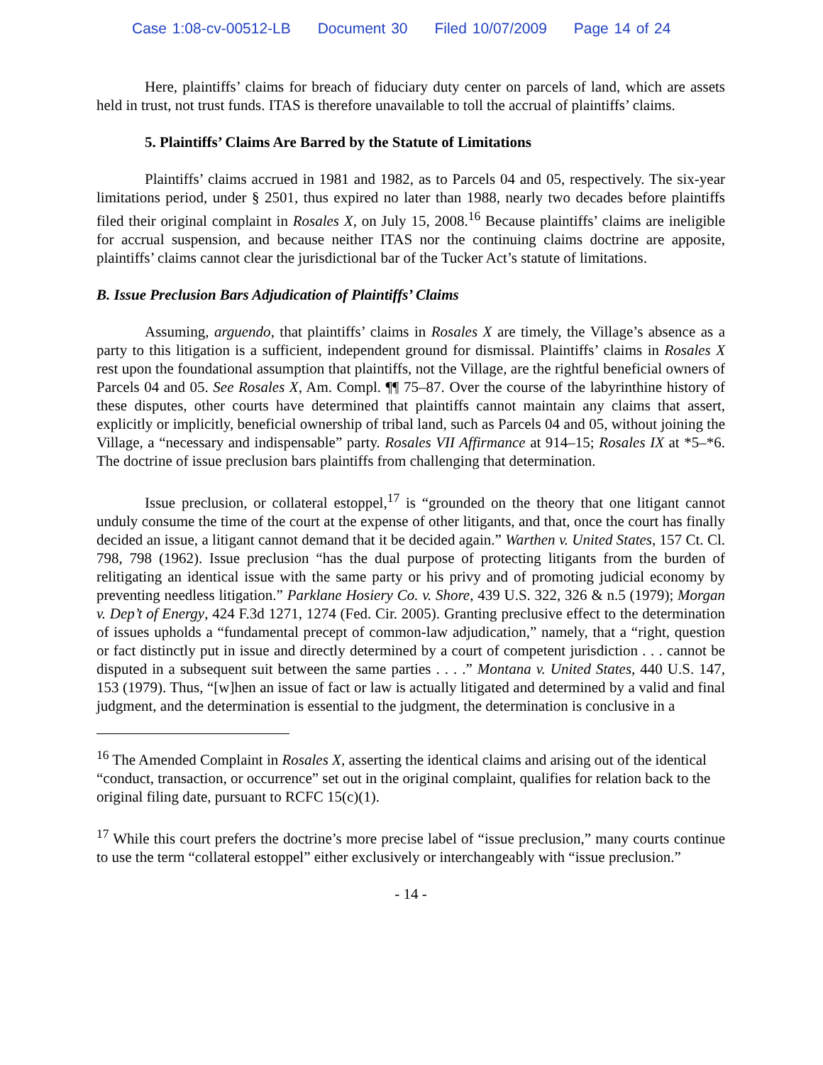Case 1:08-cv-00512-LB Document 30 Filed 10/07/2009 Page 14 of 24
Here, plaintiffs’ claims for breach of fiduciary duty center on parcels of land, which are assets held in trust, not trust funds. ITAS is therefore unavailable to toll the accrual of plaintiffs’ claims.
5. Plaintiffs’ Claims Are Barred by the Statute of Limitations
Plaintiffs’ claims accrued in 1981 and 1982, as to Parcels 04 and 05, respectively. The six-year limitations period, under § 2501, thus expired no later than 1988, nearly two decades before plaintiffs filed their original complaint in Rosales X, on July 15, 2008.<sup>16</sup> Because plaintiffs’ claims are ineligible for accrual suspension, and because neither ITAS nor the continuing claims doctrine are apposite, plaintiffs’ claims cannot clear the jurisdictional bar of the Tucker Act’s statute of limitations.
B. Issue Preclusion Bars Adjudication of Plaintiffs’ Claims
Assuming, arguendo, that plaintiffs’ claims in Rosales X are timely, the Village’s absence as a party to this litigation is a sufficient, independent ground for dismissal. Plaintiffs’ claims in Rosales X rest upon the foundational assumption that plaintiffs, not the Village, are the rightful beneficial owners of Parcels 04 and 05. See Rosales X, Am. Compl. ¶¶ 75–87. Over the course of the labyrinthine history of these disputes, other courts have determined that plaintiffs cannot maintain any claims that assert, explicitly or implicitly, beneficial ownership of tribal land, such as Parcels 04 and 05, without joining the Village, a “necessary and indispensable” party. Rosales VII Affirmance at 914–15; Rosales IX at *5–*6. The doctrine of issue preclusion bars plaintiffs from challenging that determination.
Issue preclusion, or collateral estoppel,<sup>17</sup> is “grounded on the theory that one litigant cannot unduly consume the time of the court at the expense of other litigants, and that, once the court has finally decided an issue, a litigant cannot demand that it be decided again.” Warthen v. United States, 157 Ct. Cl. 798, 798 (1962). Issue preclusion “has the dual purpose of protecting litigants from the burden of relitigating an identical issue with the same party or his privy and of promoting judicial economy by preventing needless litigation.” Parklane Hosiery Co. v. Shore, 439 U.S. 322, 326 & n.5 (1979); Morgan v. Dep’t of Energy, 424 F.3d 1271, 1274 (Fed. Cir. 2005). Granting preclusive effect to the determination of issues upholds a “fundamental precept of common-law adjudication,” namely, that a “right, question or fact distinctly put in issue and directly determined by a court of competent jurisdiction . . . cannot be disputed in a subsequent suit between the same parties . . . .” Montana v. United States, 440 U.S. 147, 153 (1979). Thus, “[w]hen an issue of fact or law is actually litigated and determined by a valid and final judgment, and the determination is essential to the judgment, the determination is conclusive in a
<sup>16</sup> The Amended Complaint in Rosales X, asserting the identical claims and arising out of the identical “conduct, transaction, or occurrence” set out in the original complaint, qualifies for relation back to the original filing date, pursuant to RCFC 15(c)(1).
<sup>17</sup> While this court prefers the doctrine’s more precise label of “issue preclusion,” many courts continue to use the term “collateral estoppel” either exclusively or interchangeably with “issue preclusion.”
- 14 -